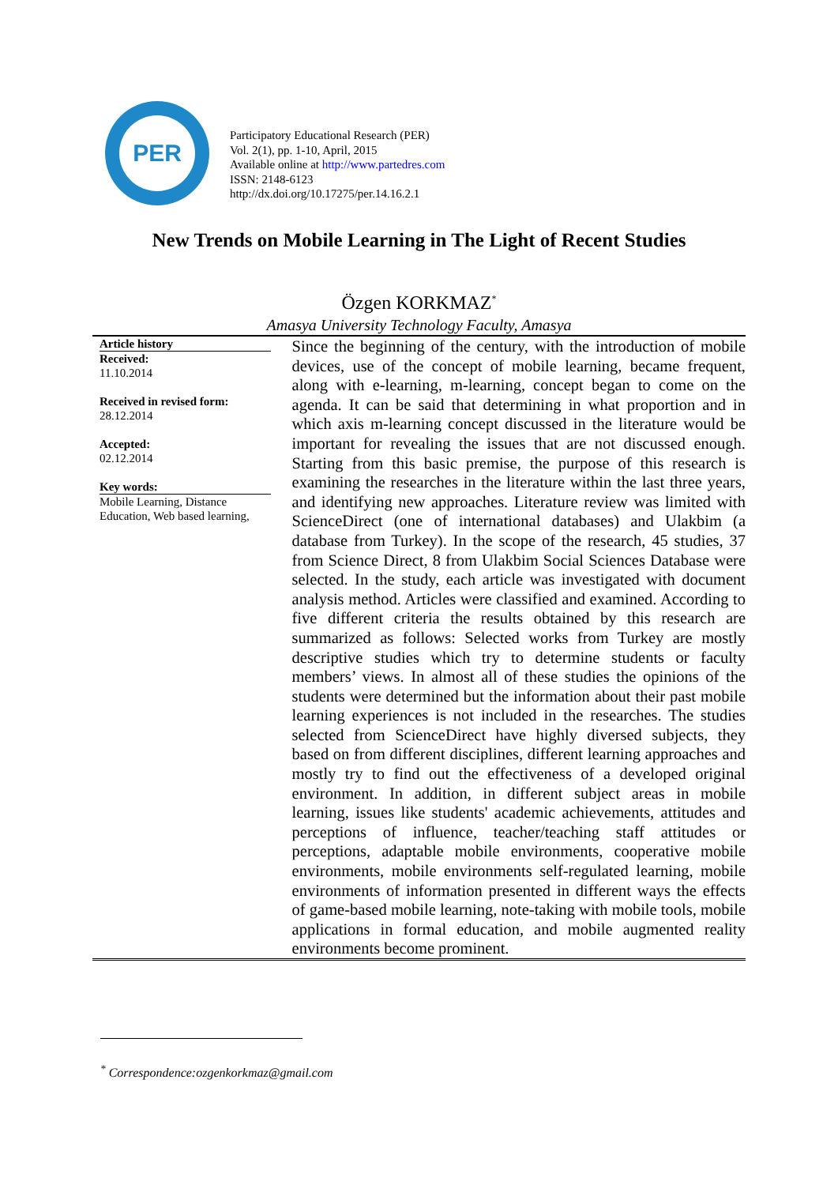PER
Participatory Educational Research (PER)
Vol. 2(1), pp. 1-10, April, 2015
Available online at http://www.partedres.com
ISSN: 2148-6123
http://dx.doi.org/10.17275/per.14.16.2.1
New Trends on Mobile Learning in The Light of Recent Studies
Özgen KORKMAZ<sup>*</sup>
Amasya University Technology Faculty, Amasya
Article history
Received:
11.10.2014
Received in revised form:
28.12.2014
Accepted:
02.12.2014
Key words:
Mobile Learning, Distance Education, Web based learning,
Since the beginning of the century, with the introduction of mobile devices, use of the concept of mobile learning, became frequent, along with e-learning, m-learning, concept began to come on the agenda. It can be said that determining in what proportion and in which axis m-learning concept discussed in the literature would be important for revealing the issues that are not discussed enough. Starting from this basic premise, the purpose of this research is examining the researches in the literature within the last three years, and identifying new approaches. Literature review was limited with ScienceDirect (one of international databases) and Ulakbim (a database from Turkey). In the scope of the research, 45 studies, 37 from Science Direct, 8 from Ulakbim Social Sciences Database were selected. In the study, each article was investigated with document analysis method. Articles were classified and examined. According to five different criteria the results obtained by this research are summarized as follows: Selected works from Turkey are mostly descriptive studies which try to determine students or faculty members’ views. In almost all of these studies the opinions of the students were determined but the information about their past mobile learning experiences is not included in the researches. The studies selected from ScienceDirect have highly diversed subjects, they based on from different disciplines, different learning approaches and mostly try to find out the effectiveness of a developed original environment. In addition, in different subject areas in mobile learning, issues like students' academic achievements, attitudes and perceptions of influence, teacher/teaching staff attitudes or perceptions, adaptable mobile environments, cooperative mobile environments, mobile environments self-regulated learning, mobile environments of information presented in different ways the effects of game-based mobile learning, note-taking with mobile tools, mobile applications in formal education, and mobile augmented reality environments become prominent.
<sup>*</sup> Correspondence:ozgenkorkmaz@gmail.com